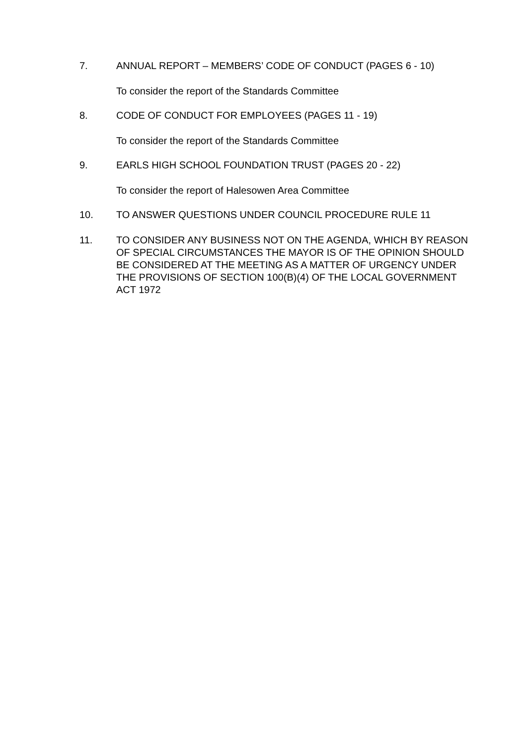7. ANNUAL REPORT – MEMBERS’ CODE OF CONDUCT (PAGES 6 - 10)
To consider the report of the Standards Committee
8. CODE OF CONDUCT FOR EMPLOYEES (PAGES 11 - 19)
To consider the report of the Standards Committee
9. EARLS HIGH SCHOOL FOUNDATION TRUST (PAGES 20 - 22)
To consider the report of Halesowen Area Committee
10. TO ANSWER QUESTIONS UNDER COUNCIL PROCEDURE RULE 11
11. TO CONSIDER ANY BUSINESS NOT ON THE AGENDA, WHICH BY REASON OF SPECIAL CIRCUMSTANCES THE MAYOR IS OF THE OPINION SHOULD BE CONSIDERED AT THE MEETING AS A MATTER OF URGENCY UNDER THE PROVISIONS OF SECTION 100(B)(4) OF THE LOCAL GOVERNMENT ACT 1972